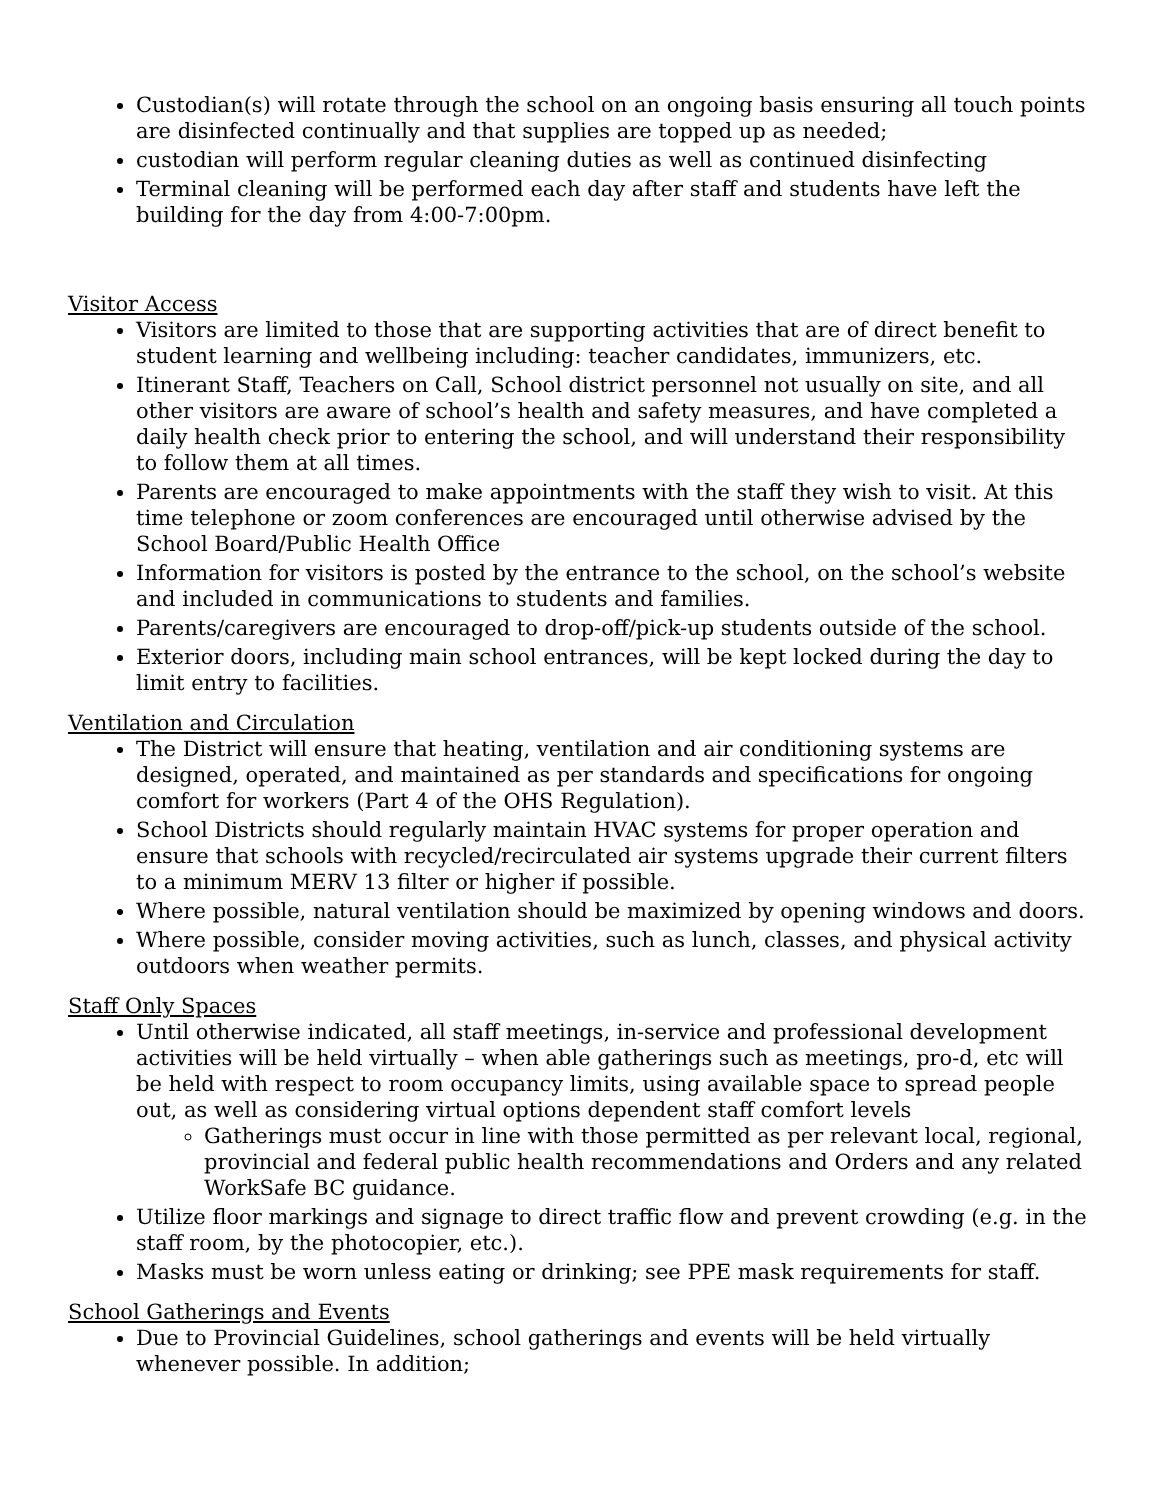Custodian(s) will rotate through the school on an ongoing basis ensuring all touch points are disinfected continually and that supplies are topped up as needed;
custodian will perform regular cleaning duties as well as continued disinfecting
Terminal cleaning will be performed each day after staff and students have left the building for the day from 4:00-7:00pm.
Visitor Access
Visitors are limited to those that are supporting activities that are of direct benefit to student learning and wellbeing including: teacher candidates, immunizers, etc.
Itinerant Staff, Teachers on Call, School district personnel not usually on site, and all other visitors are aware of school’s health and safety measures, and have completed a daily health check prior to entering the school, and will understand their responsibility to follow them at all times.
Parents are encouraged to make appointments with the staff they wish to visit. At this time telephone or zoom conferences are encouraged until otherwise advised by the School Board/Public Health Office
Information for visitors is posted by the entrance to the school, on the school’s website and included in communications to students and families.
Parents/caregivers are encouraged to drop-off/pick-up students outside of the school.
Exterior doors, including main school entrances, will be kept locked during the day to limit entry to facilities.
Ventilation and Circulation
The District will ensure that heating, ventilation and air conditioning systems are designed, operated, and maintained as per standards and specifications for ongoing comfort for workers (Part 4 of the OHS Regulation).
School Districts should regularly maintain HVAC systems for proper operation and ensure that schools with recycled/recirculated air systems upgrade their current filters to a minimum MERV 13 filter or higher if possible.
Where possible, natural ventilation should be maximized by opening windows and doors.
Where possible, consider moving activities, such as lunch, classes, and physical activity outdoors when weather permits.
Staff Only Spaces
Until otherwise indicated, all staff meetings, in-service and professional development activities will be held virtually – when able gatherings such as meetings, pro-d, etc will be held with respect to room occupancy limits, using available space to spread people out, as well as considering virtual options dependent staff comfort levels
Gatherings must occur in line with those permitted as per relevant local, regional, provincial and federal public health recommendations and Orders and any related WorkSafe BC guidance.
Utilize floor markings and signage to direct traffic flow and prevent crowding (e.g. in the staff room, by the photocopier, etc.).
Masks must be worn unless eating or drinking; see PPE mask requirements for staff.
School Gatherings and Events
Due to Provincial Guidelines, school gatherings and events will be held virtually whenever possible. In addition;